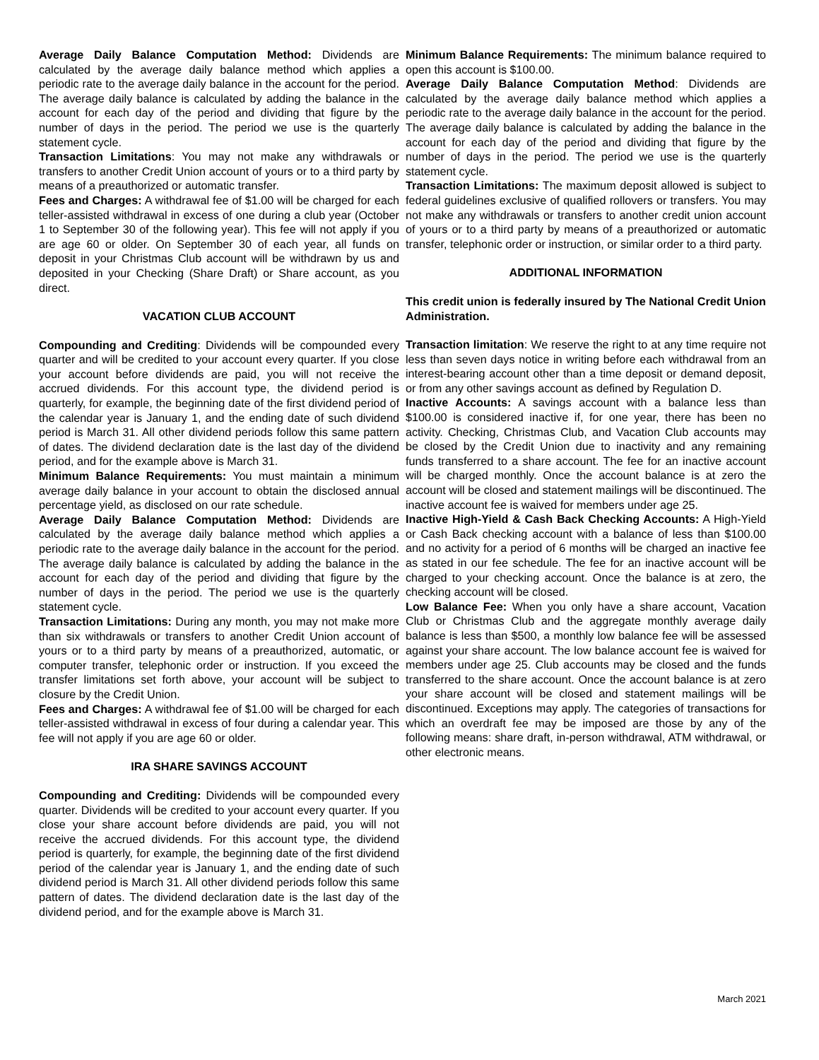Average Daily Balance Computation Method: Dividends are calculated by the average daily balance method which applies a periodic rate to the average daily balance in the account for the period. The average daily balance is calculated by adding the balance in the account for each day of the period and dividing that figure by the number of days in the period. The period we use is the quarterly statement cycle.
Transaction Limitations: You may not make any withdrawals or transfers to another Credit Union account of yours or to a third party by means of a preauthorized or automatic transfer.
Fees and Charges: A withdrawal fee of $1.00 will be charged for each teller-assisted withdrawal in excess of one during a club year (October 1 to September 30 of the following year). This fee will not apply if you are age 60 or older. On September 30 of each year, all funds on deposit in your Christmas Club account will be withdrawn by us and deposited in your Checking (Share Draft) or Share account, as you direct.
VACATION CLUB ACCOUNT
Compounding and Crediting: Dividends will be compounded every quarter and will be credited to your account every quarter. If you close your account before dividends are paid, you will not receive the accrued dividends. For this account type, the dividend period is quarterly, for example, the beginning date of the first dividend period of the calendar year is January 1, and the ending date of such dividend period is March 31. All other dividend periods follow this same pattern of dates. The dividend declaration date is the last day of the dividend period, and for the example above is March 31.
Minimum Balance Requirements: You must maintain a minimum average daily balance in your account to obtain the disclosed annual percentage yield, as disclosed on our rate schedule.
Average Daily Balance Computation Method: Dividends are calculated by the average daily balance method which applies a periodic rate to the average daily balance in the account for the period. The average daily balance is calculated by adding the balance in the account for each day of the period and dividing that figure by the number of days in the period. The period we use is the quarterly statement cycle.
Transaction Limitations: During any month, you may not make more than six withdrawals or transfers to another Credit Union account of yours or to a third party by means of a preauthorized, automatic, or computer transfer, telephonic order or instruction. If you exceed the transfer limitations set forth above, your account will be subject to closure by the Credit Union.
Fees and Charges: A withdrawal fee of $1.00 will be charged for each teller-assisted withdrawal in excess of four during a calendar year. This fee will not apply if you are age 60 or older.
IRA SHARE SAVINGS ACCOUNT
Compounding and Crediting: Dividends will be compounded every quarter. Dividends will be credited to your account every quarter. If you close your share account before dividends are paid, you will not receive the accrued dividends. For this account type, the dividend period is quarterly, for example, the beginning date of the first dividend period of the calendar year is January 1, and the ending date of such dividend period is March 31. All other dividend periods follow this same pattern of dates. The dividend declaration date is the last day of the dividend period, and for the example above is March 31.
Minimum Balance Requirements: The minimum balance required to open this account is $100.00.
Average Daily Balance Computation Method: Dividends are calculated by the average daily balance method which applies a periodic rate to the average daily balance in the account for the period. The average daily balance is calculated by adding the balance in the account for each day of the period and dividing that figure by the number of days in the period. The period we use is the quarterly statement cycle.
Transaction Limitations: The maximum deposit allowed is subject to federal guidelines exclusive of qualified rollovers or transfers. You may not make any withdrawals or transfers to another credit union account of yours or to a third party by means of a preauthorized or automatic transfer, telephonic order or instruction, or similar order to a third party.
ADDITIONAL INFORMATION
This credit union is federally insured by The National Credit Union Administration.
Transaction limitation: We reserve the right to at any time require not less than seven days notice in writing before each withdrawal from an interest-bearing account other than a time deposit or demand deposit, or from any other savings account as defined by Regulation D.
Inactive Accounts: A savings account with a balance less than $100.00 is considered inactive if, for one year, there has been no activity. Checking, Christmas Club, and Vacation Club accounts may be closed by the Credit Union due to inactivity and any remaining funds transferred to a share account. The fee for an inactive account will be charged monthly. Once the account balance is at zero the account will be closed and statement mailings will be discontinued. The inactive account fee is waived for members under age 25.
Inactive High-Yield & Cash Back Checking Accounts: A High-Yield or Cash Back checking account with a balance of less than $100.00 and no activity for a period of 6 months will be charged an inactive fee as stated in our fee schedule. The fee for an inactive account will be charged to your checking account. Once the balance is at zero, the checking account will be closed.
Low Balance Fee: When you only have a share account, Vacation Club or Christmas Club and the aggregate monthly average daily balance is less than $500, a monthly low balance fee will be assessed against your share account. The low balance account fee is waived for members under age 25. Club accounts may be closed and the funds transferred to the share account. Once the account balance is at zero your share account will be closed and statement mailings will be discontinued. Exceptions may apply. The categories of transactions for which an overdraft fee may be imposed are those by any of the following means: share draft, in-person withdrawal, ATM withdrawal, or other electronic means.
March 2021